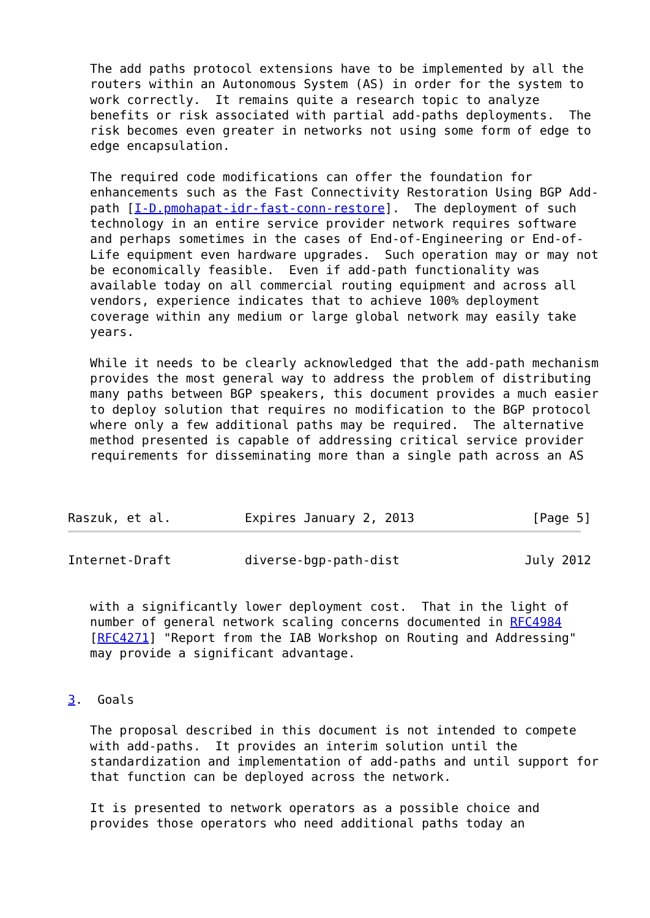The add paths protocol extensions have to be implemented by all the
   routers within an Autonomous System (AS) in order for the system to
   work correctly.  It remains quite a research topic to analyze
   benefits or risk associated with partial add-paths deployments.  The
   risk becomes even greater in networks not using some form of edge to
   edge encapsulation.

   The required code modifications can offer the foundation for
   enhancements such as the Fast Connectivity Restoration Using BGP Add-
   path [I-D.pmohapat-idr-fast-conn-restore].  The deployment of such
   technology in an entire service provider network requires software
   and perhaps sometimes in the cases of End-of-Engineering or End-of-
   Life equipment even hardware upgrades.  Such operation may or may not
   be economically feasible.  Even if add-path functionality was
   available today on all commercial routing equipment and across all
   vendors, experience indicates that to achieve 100% deployment
   coverage within any medium or large global network may easily take
   years.

   While it needs to be clearly acknowledged that the add-path mechanism
   provides the most general way to address the problem of distributing
   many paths between BGP speakers, this document provides a much easier
   to deploy solution that requires no modification to the BGP protocol
   where only a few additional paths may be required.  The alternative
   method presented is capable of addressing critical service provider
   requirements for disseminating more than a single path across an AS



Raszuk, et al.          Expires January 2, 2013                [Page 5]
Internet-Draft          diverse-bgp-path-dist                 July 2012


   with a significantly lower deployment cost.  That in the light of
   number of general network scaling concerns documented in RFC4984
   [RFC4271] "Report from the IAB Workshop on Routing and Addressing"
   may provide a significant advantage.


3.  Goals

   The proposal described in this document is not intended to compete
   with add-paths.  It provides an interim solution until the
   standardization and implementation of add-paths and until support for
   that function can be deployed across the network.

   It is presented to network operators as a possible choice and
   provides those operators who need additional paths today an